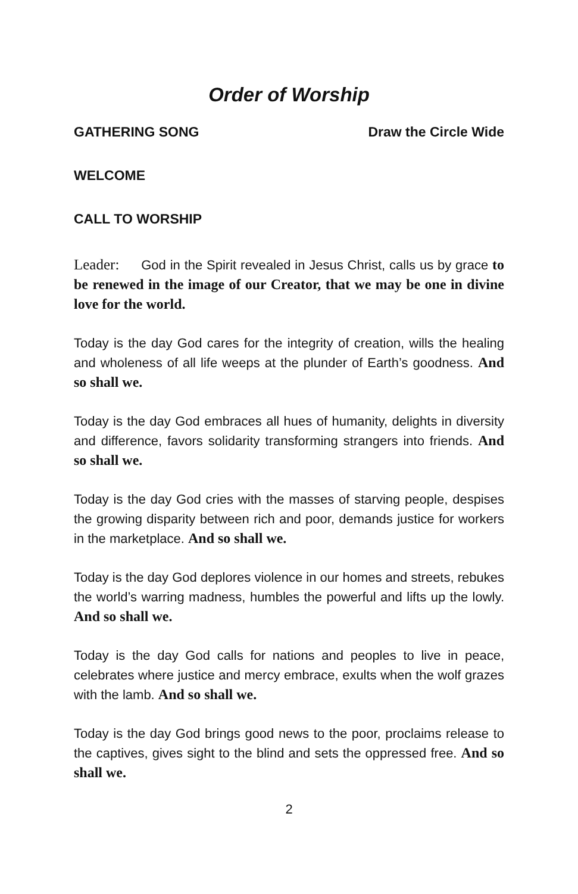Order of Worship
GATHERING SONG Draw the Circle Wide
WELCOME
CALL TO WORSHIP
Leader: God in the Spirit revealed in Jesus Christ, calls us by grace to be renewed in the image of our Creator, that we may be one in divine love for the world.
Today is the day God cares for the integrity of creation, wills the healing and wholeness of all life weeps at the plunder of Earth’s goodness. And so shall we.
Today is the day God embraces all hues of humanity, delights in diversity and difference, favors solidarity transforming strangers into friends. And so shall we.
Today is the day God cries with the masses of starving people, despises the growing disparity between rich and poor, demands justice for workers in the marketplace. And so shall we.
Today is the day God deplores violence in our homes and streets, rebukes the world’s warring madness, humbles the powerful and lifts up the lowly. And so shall we.
Today is the day God calls for nations and peoples to live in peace, celebrates where justice and mercy embrace, exults when the wolf grazes with the lamb. And so shall we.
Today is the day God brings good news to the poor, proclaims release to the captives, gives sight to the blind and sets the oppressed free. And so shall we.
2